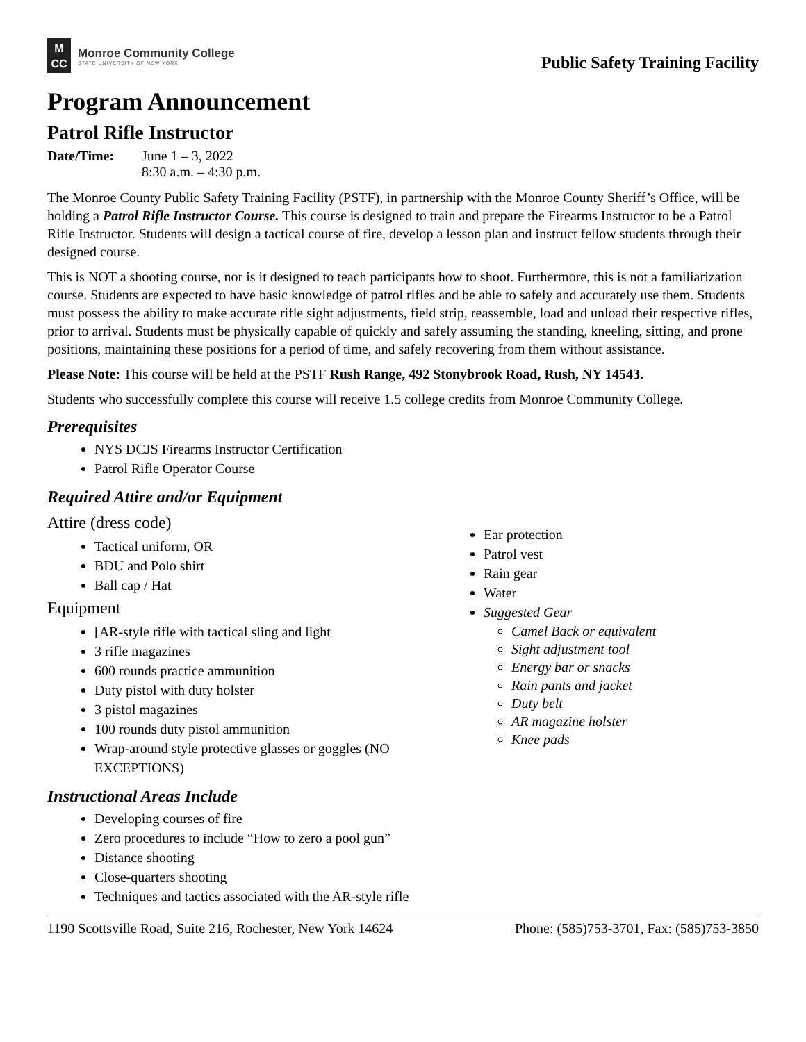M
CC
Monroe Community College
STATE UNIVERSITY OF NEW YORK
Public Safety Training Facility
Program Announcement
Patrol Rifle Instructor
Date/Time: June 1 – 3, 2022
8:30 a.m. – 4:30 p.m.
The Monroe County Public Safety Training Facility (PSTF), in partnership with the Monroe County Sheriff’s Office, will be holding a Patrol Rifle Instructor Course. This course is designed to train and prepare the Firearms Instructor to be a Patrol Rifle Instructor. Students will design a tactical course of fire, develop a lesson plan and instruct fellow students through their designed course.
This is NOT a shooting course, nor is it designed to teach participants how to shoot. Furthermore, this is not a familiarization course. Students are expected to have basic knowledge of patrol rifles and be able to safely and accurately use them. Students must possess the ability to make accurate rifle sight adjustments, field strip, reassemble, load and unload their respective rifles, prior to arrival. Students must be physically capable of quickly and safely assuming the standing, kneeling, sitting, and prone positions, maintaining these positions for a period of time, and safely recovering from them without assistance.
Please Note: This course will be held at the PSTF Rush Range, 492 Stonybrook Road, Rush, NY 14543.
Students who successfully complete this course will receive 1.5 college credits from Monroe Community College.
Prerequisites
NYS DCJS Firearms Instructor Certification
Patrol Rifle Operator Course
Required Attire and/or Equipment
Attire (dress code)
Tactical uniform, OR
BDU and Polo shirt
Ball cap / Hat
Equipment
[AR-style rifle with tactical sling and light
3 rifle magazines
600 rounds practice ammunition
Duty pistol with duty holster
3 pistol magazines
100 rounds duty pistol ammunition
Wrap-around style protective glasses or goggles (NO EXCEPTIONS)
Ear protection
Patrol vest
Rain gear
Water
Suggested Gear
Camel Back or equivalent
Sight adjustment tool
Energy bar or snacks
Rain pants and jacket
Duty belt
AR magazine holster
Knee pads
Instructional Areas Include
Developing courses of fire
Zero procedures to include “How to zero a pool gun”
Distance shooting
Close-quarters shooting
Techniques and tactics associated with the AR-style rifle
1190 Scottsville Road, Suite 216, Rochester, New York 14624 Phone: (585)753-3701, Fax: (585)753-3850